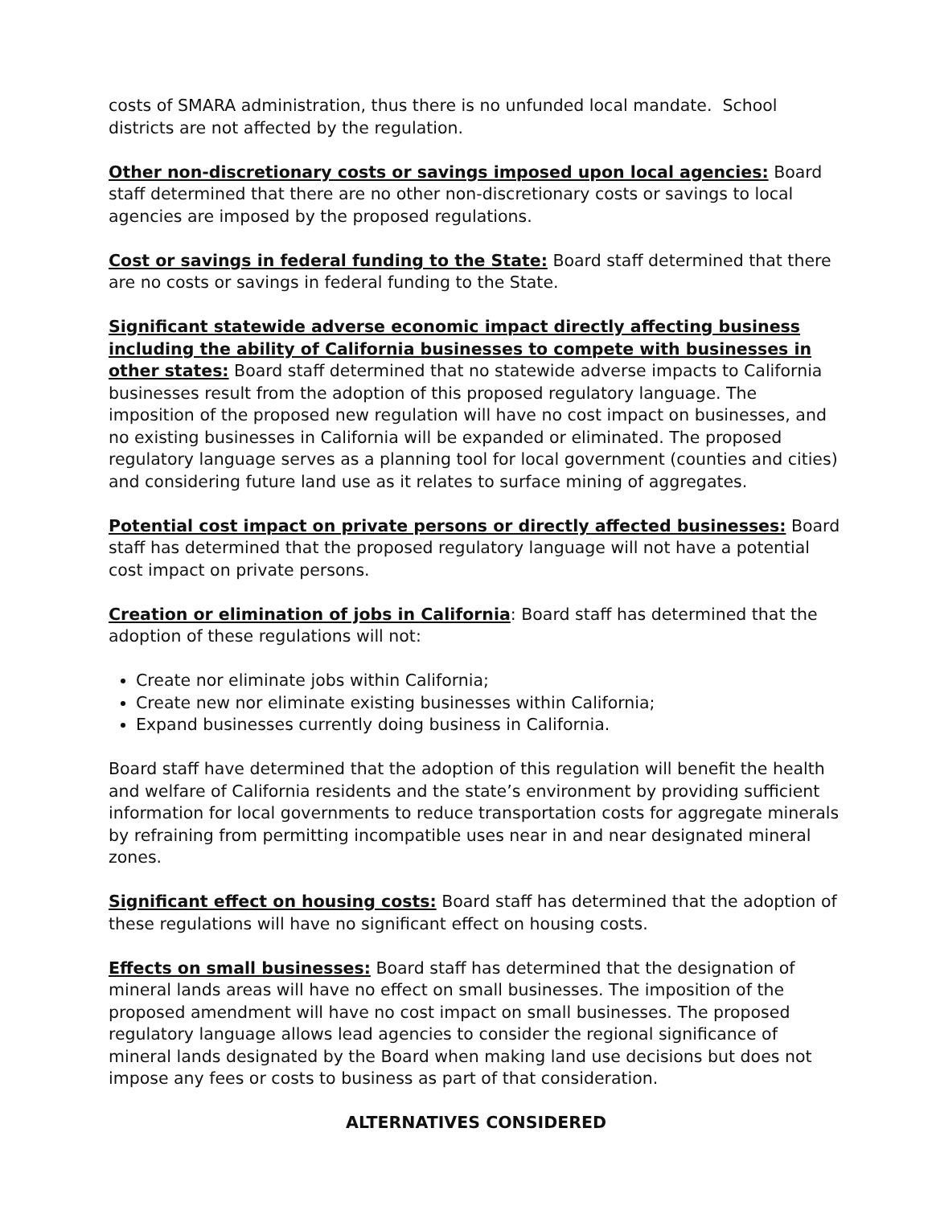costs of SMARA administration, thus there is no unfunded local mandate. School districts are not affected by the regulation.
Other non-discretionary costs or savings imposed upon local agencies: Board staff determined that there are no other non-discretionary costs or savings to local agencies are imposed by the proposed regulations.
Cost or savings in federal funding to the State: Board staff determined that there are no costs or savings in federal funding to the State.
Significant statewide adverse economic impact directly affecting business including the ability of California businesses to compete with businesses in other states: Board staff determined that no statewide adverse impacts to California businesses result from the adoption of this proposed regulatory language. The imposition of the proposed new regulation will have no cost impact on businesses, and no existing businesses in California will be expanded or eliminated. The proposed regulatory language serves as a planning tool for local government (counties and cities) and considering future land use as it relates to surface mining of aggregates.
Potential cost impact on private persons or directly affected businesses: Board staff has determined that the proposed regulatory language will not have a potential cost impact on private persons.
Creation or elimination of jobs in California: Board staff has determined that the adoption of these regulations will not:
Create nor eliminate jobs within California;
Create new nor eliminate existing businesses within California;
Expand businesses currently doing business in California.
Board staff have determined that the adoption of this regulation will benefit the health and welfare of California residents and the state’s environment by providing sufficient information for local governments to reduce transportation costs for aggregate minerals by refraining from permitting incompatible uses near in and near designated mineral zones.
Significant effect on housing costs: Board staff has determined that the adoption of these regulations will have no significant effect on housing costs.
Effects on small businesses: Board staff has determined that the designation of mineral lands areas will have no effect on small businesses. The imposition of the proposed amendment will have no cost impact on small businesses. The proposed regulatory language allows lead agencies to consider the regional significance of mineral lands designated by the Board when making land use decisions but does not impose any fees or costs to business as part of that consideration.
ALTERNATIVES CONSIDERED